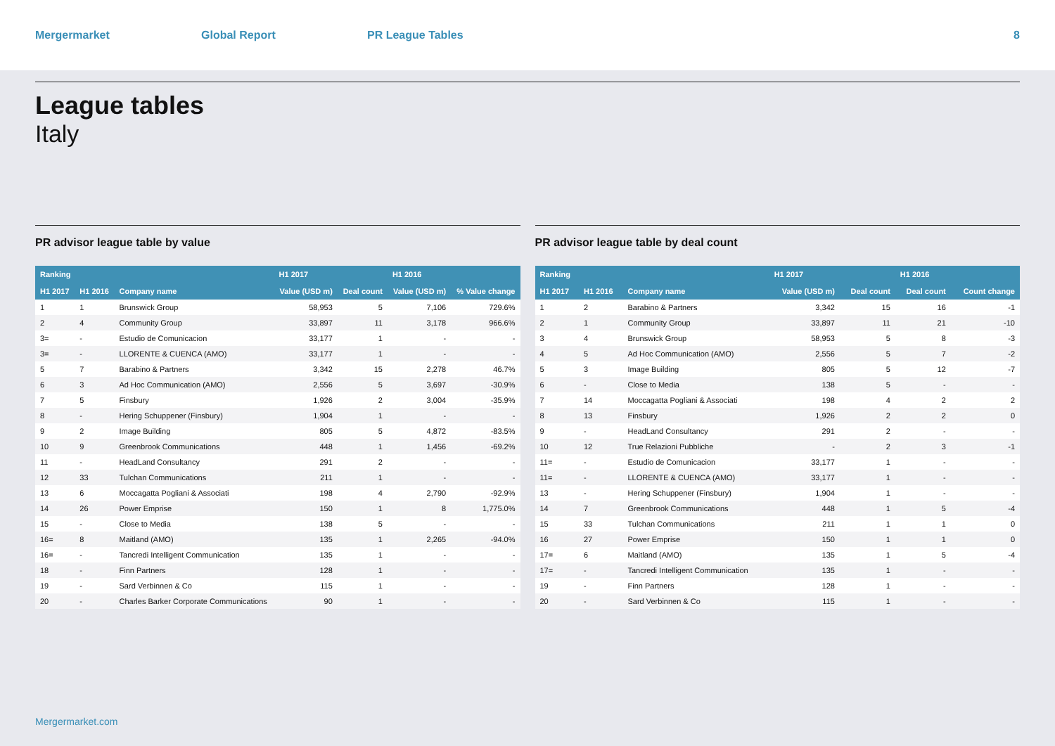Mergermarket Global Report PR League Tables 8
League tables
Italy
PR advisor league table by value
| Ranking | | | H1 2017 | | H1 2016 | |
| --- | --- | --- | --- | --- | --- | --- |
| H1 2017 | H1 2016 | Company name | Value (USD m) | Deal count | Value (USD m) | % Value change |
| 1 | 1 | Brunswick Group | 58,953 | 5 | 7,106 | 729.6% |
| 2 | 4 | Community Group | 33,897 | 11 | 3,178 | 966.6% |
| 3= | - | Estudio de Comunicacion | 33,177 | 1 | - | - |
| 3= | - | LLORENTE & CUENCA (AMO) | 33,177 | 1 | - | - |
| 5 | 7 | Barabino & Partners | 3,342 | 15 | 2,278 | 46.7% |
| 6 | 3 | Ad Hoc Communication (AMO) | 2,556 | 5 | 3,697 | -30.9% |
| 7 | 5 | Finsbury | 1,926 | 2 | 3,004 | -35.9% |
| 8 | - | Hering Schuppener (Finsbury) | 1,904 | 1 | - | - |
| 9 | 2 | Image Building | 805 | 5 | 4,872 | -83.5% |
| 10 | 9 | Greenbrook Communications | 448 | 1 | 1,456 | -69.2% |
| 11 | - | HeadLand Consultancy | 291 | 2 | - | - |
| 12 | 33 | Tulchan Communications | 211 | 1 | - | - |
| 13 | 6 | Moccagatta Pogliani & Associati | 198 | 4 | 2,790 | -92.9% |
| 14 | 26 | Power Emprise | 150 | 1 | 8 | 1,775.0% |
| 15 | - | Close to Media | 138 | 5 | - | - |
| 16= | 8 | Maitland (AMO) | 135 | 1 | 2,265 | -94.0% |
| 16= | - | Tancredi Intelligent Communication | 135 | 1 | - | - |
| 18 | - | Finn Partners | 128 | 1 | - | - |
| 19 | - | Sard Verbinnen & Co | 115 | 1 | - | - |
| 20 | - | Charles Barker Corporate Communications | 90 | 1 | - | - |
PR advisor league table by deal count
| Ranking | | | H1 2017 | | H1 2016 | |
| --- | --- | --- | --- | --- | --- | --- |
| H1 2017 | H1 2016 | Company name | Value (USD m) | Deal count | Deal count | Count change |
| 1 | 2 | Barabino & Partners | 3,342 | 15 | 16 | -1 |
| 2 | 1 | Community Group | 33,897 | 11 | 21 | -10 |
| 3 | 4 | Brunswick Group | 58,953 | 5 | 8 | -3 |
| 4 | 5 | Ad Hoc Communication (AMO) | 2,556 | 5 | 7 | -2 |
| 5 | 3 | Image Building | 805 | 5 | 12 | -7 |
| 6 | - | Close to Media | 138 | 5 | - | - |
| 7 | 14 | Moccagatta Pogliani & Associati | 198 | 4 | 2 | 2 |
| 8 | 13 | Finsbury | 1,926 | 2 | 2 | 0 |
| 9 | - | HeadLand Consultancy | 291 | 2 | - | - |
| 10 | 12 | True Relazioni Pubbliche | - | 2 | 3 | -1 |
| 11= | - | Estudio de Comunicacion | 33,177 | 1 | - | - |
| 11= | - | LLORENTE & CUENCA (AMO) | 33,177 | 1 | - | - |
| 13 | - | Hering Schuppener (Finsbury) | 1,904 | 1 | - | - |
| 14 | 7 | Greenbrook Communications | 448 | 1 | 5 | -4 |
| 15 | 33 | Tulchan Communications | 211 | 1 | 1 | 0 |
| 16 | 27 | Power Emprise | 150 | 1 | 1 | 0 |
| 17= | 6 | Maitland (AMO) | 135 | 1 | 5 | -4 |
| 17= | - | Tancredi Intelligent Communication | 135 | 1 | - | - |
| 19 | - | Finn Partners | 128 | 1 | - | - |
| 20 | - | Sard Verbinnen & Co | 115 | 1 | - | - |
Mergermarket.com